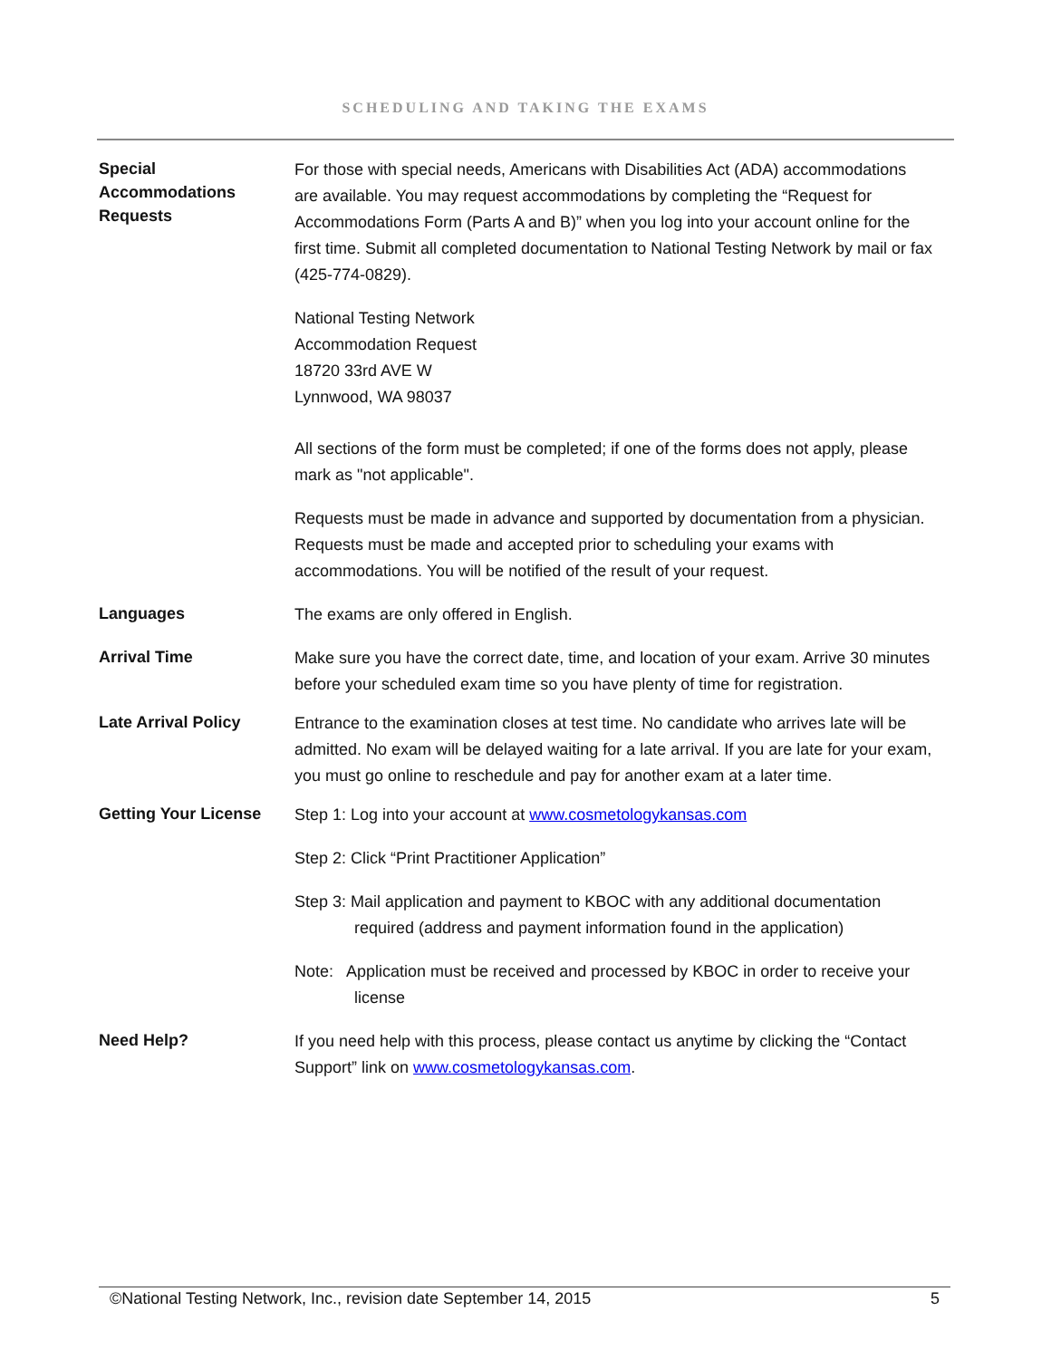SCHEDULING AND TAKING THE EXAMS
Special
Accommodations
Requests
For those with special needs, Americans with Disabilities Act (ADA) accommodations are available. You may request accommodations by completing the “Request for Accommodations Form (Parts A and B)” when you log into your account online for the first time. Submit all completed documentation to National Testing Network by mail or fax (425-774-0829).
National Testing Network
Accommodation Request
18720 33rd AVE W
Lynnwood, WA 98037
All sections of the form must be completed; if one of the forms does not apply, please mark as "not applicable".
Requests must be made in advance and supported by documentation from a physician. Requests must be made and accepted prior to scheduling your exams with accommodations. You will be notified of the result of your request.
Languages
The exams are only offered in English.
Arrival Time
Make sure you have the correct date, time, and location of your exam. Arrive 30 minutes before your scheduled exam time so you have plenty of time for registration.
Late Arrival Policy
Entrance to the examination closes at test time. No candidate who arrives late will be admitted. No exam will be delayed waiting for a late arrival. If you are late for your exam, you must go online to reschedule and pay for another exam at a later time.
Getting Your License
Step 1: Log into your account at www.cosmetologykansas.com
Step 2: Click “Print Practitioner Application”
Step 3: Mail application and payment to KBOC with any additional documentation required (address and payment information found in the application)
Note: Application must be received and processed by KBOC in order to receive your license
Need Help?
If you need help with this process, please contact us anytime by clicking the “Contact Support” link on www.cosmetologykansas.com.
©National Testing Network, Inc., revision date September 14, 2015 5